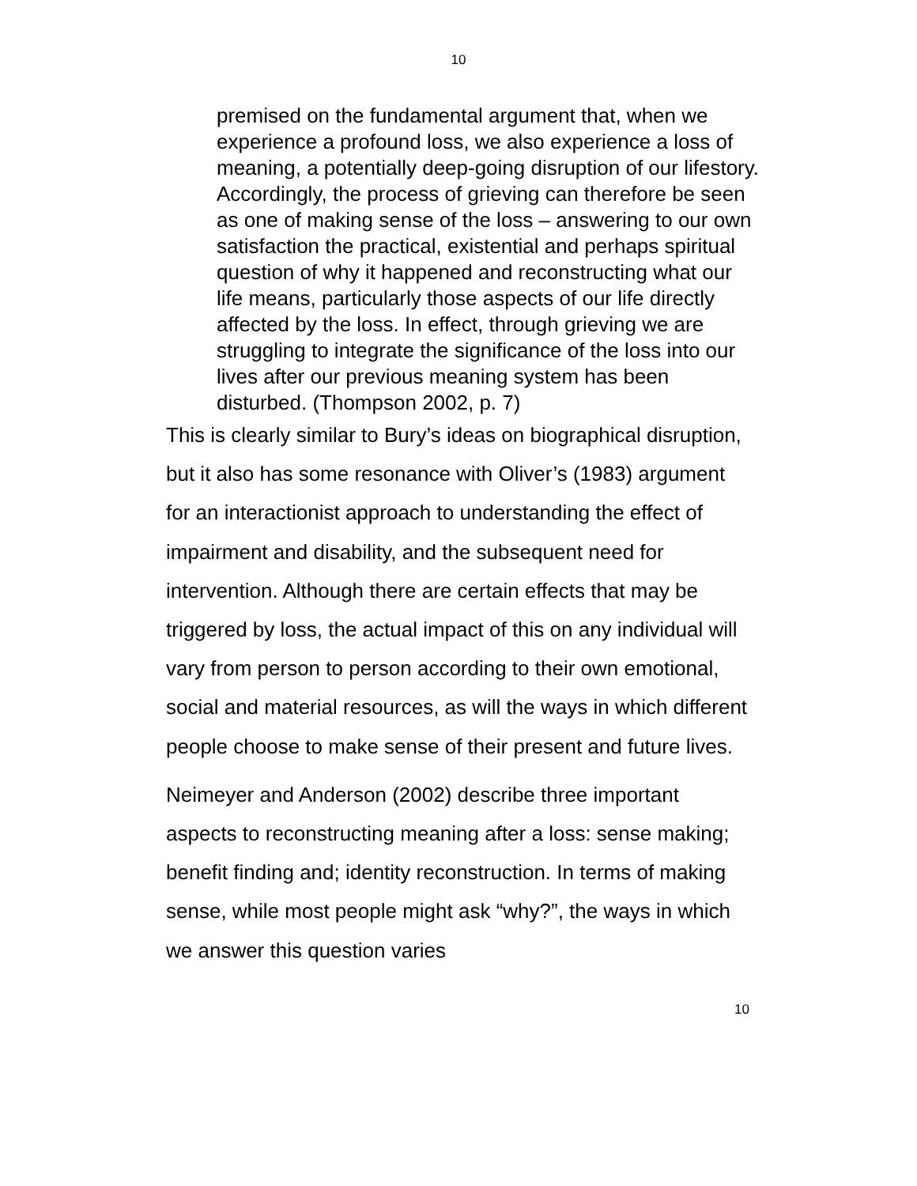10
premised on the fundamental argument that, when we experience a profound loss, we also experience a loss of meaning, a potentially deep-going disruption of our lifestory. Accordingly, the process of grieving can therefore be seen as one of making sense of the loss – answering to our own satisfaction the practical, existential and perhaps spiritual question of why it happened and reconstructing what our life means, particularly those aspects of our life directly affected by the loss. In effect, through grieving we are struggling to integrate the significance of the loss into our lives after our previous meaning system has been disturbed. (Thompson 2002, p. 7)
This is clearly similar to Bury’s ideas on biographical disruption, but it also has some resonance with Oliver’s (1983) argument for an interactionist approach to understanding the effect of impairment and disability, and the subsequent need for intervention. Although there are certain effects that may be triggered by loss, the actual impact of this on any individual will vary from person to person according to their own emotional, social and material resources, as will the ways in which different people choose to make sense of their present and future lives.
Neimeyer and Anderson (2002) describe three important aspects to reconstructing meaning after a loss: sense making; benefit finding and; identity reconstruction. In terms of making sense, while most people might ask “why?”, the ways in which we answer this question varies
10